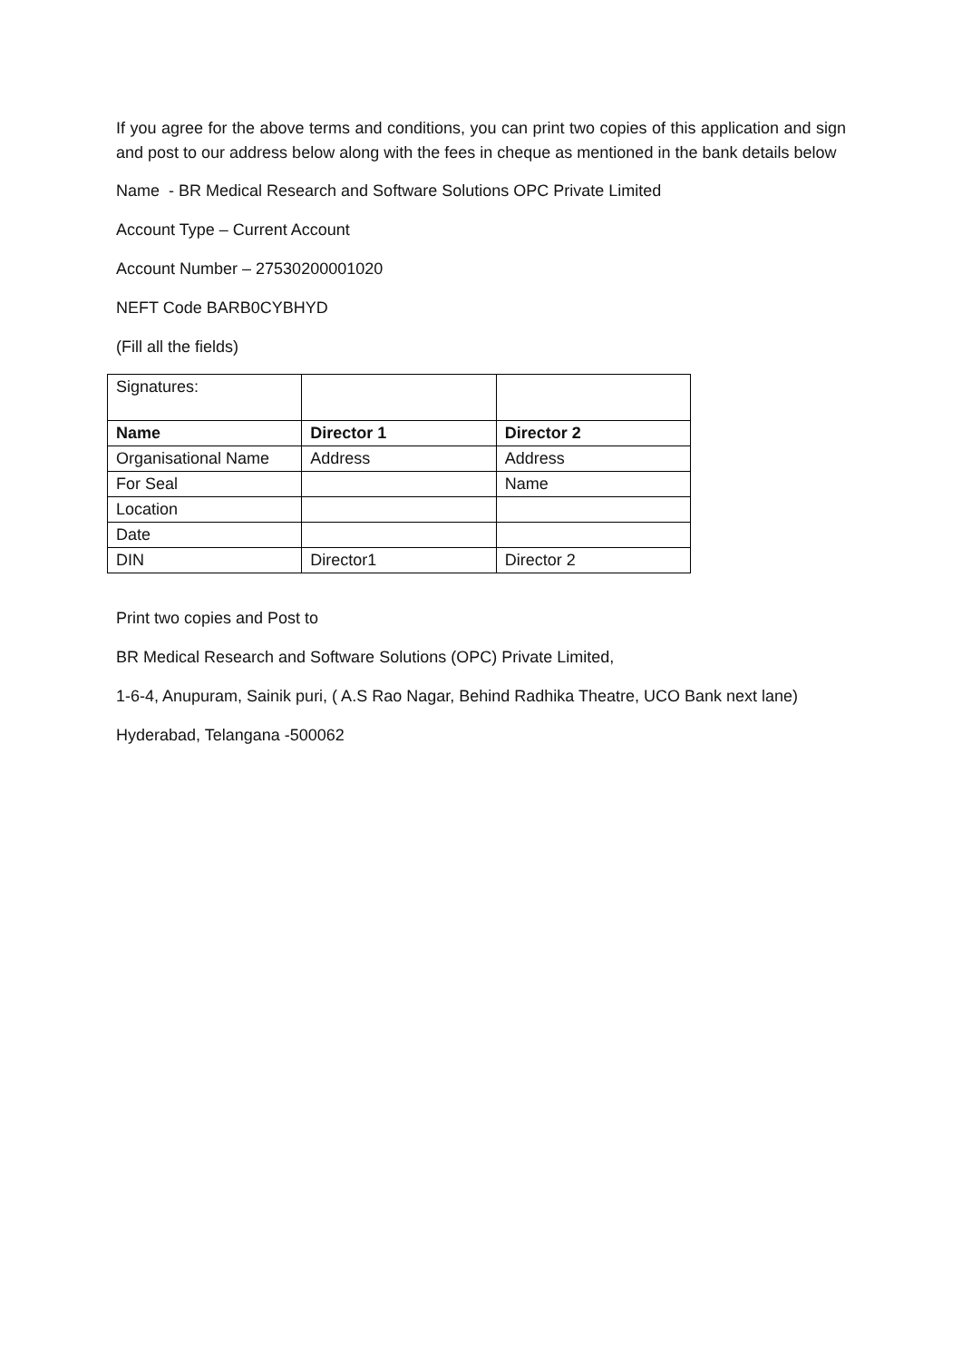If you agree for the above terms and conditions, you can print two copies of this application and sign and post to our address below along with the fees in cheque as mentioned in the bank details below
Name - BR Medical Research and Software Solutions OPC Private Limited
Account Type – Current Account
Account Number – 27530200001020
NEFT Code BARB0CYBHYD
(Fill all the fields)
| Signatures: | | |
| Name | Director 1 | Director 2 |
| Organisational Name | Address | Address |
| For Seal | | Name |
| Location | | |
| Date | | |
| DIN | Director1 | Director 2 |
Print two copies and Post to
BR Medical Research and Software Solutions (OPC) Private Limited,
1-6-4, Anupuram, Sainik puri, ( A.S Rao Nagar, Behind Radhika Theatre, UCO Bank next lane)
Hyderabad, Telangana -500062